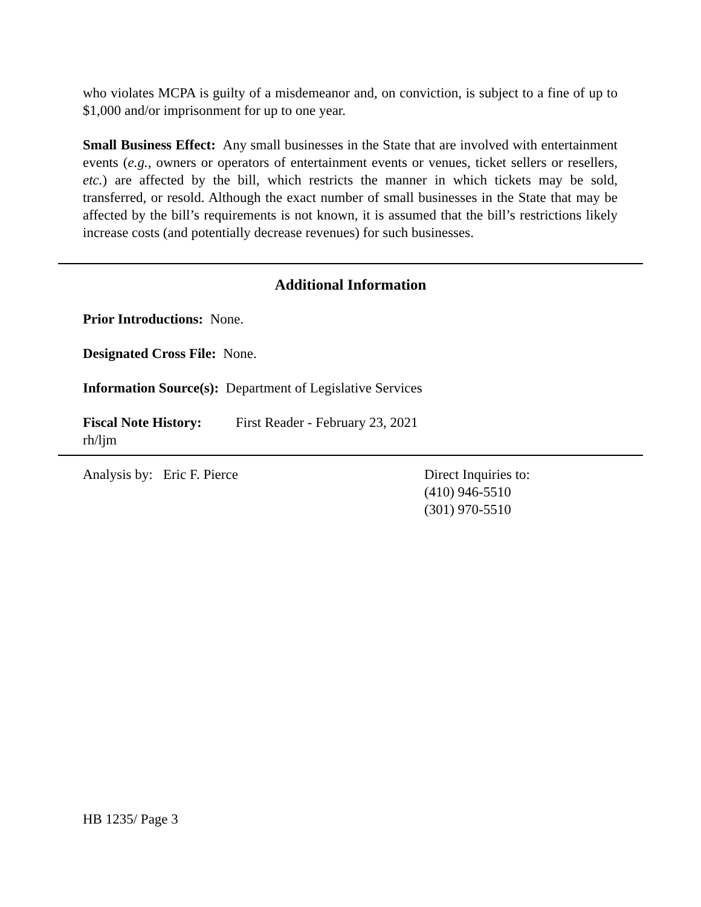who violates MCPA is guilty of a misdemeanor and, on conviction, is subject to a fine of up to $1,000 and/or imprisonment for up to one year.
Small Business Effect: Any small businesses in the State that are involved with entertainment events (e.g., owners or operators of entertainment events or venues, ticket sellers or resellers, etc.) are affected by the bill, which restricts the manner in which tickets may be sold, transferred, or resold. Although the exact number of small businesses in the State that may be affected by the bill’s requirements is not known, it is assumed that the bill’s restrictions likely increase costs (and potentially decrease revenues) for such businesses.
Additional Information
Prior Introductions: None.
Designated Cross File: None.
Information Source(s): Department of Legislative Services
Fiscal Note History: First Reader - February 23, 2021
rh/ljm
Analysis by: Eric F. Pierce Direct Inquiries to:
(410) 946-5510
(301) 970-5510
HB 1235/ Page 3